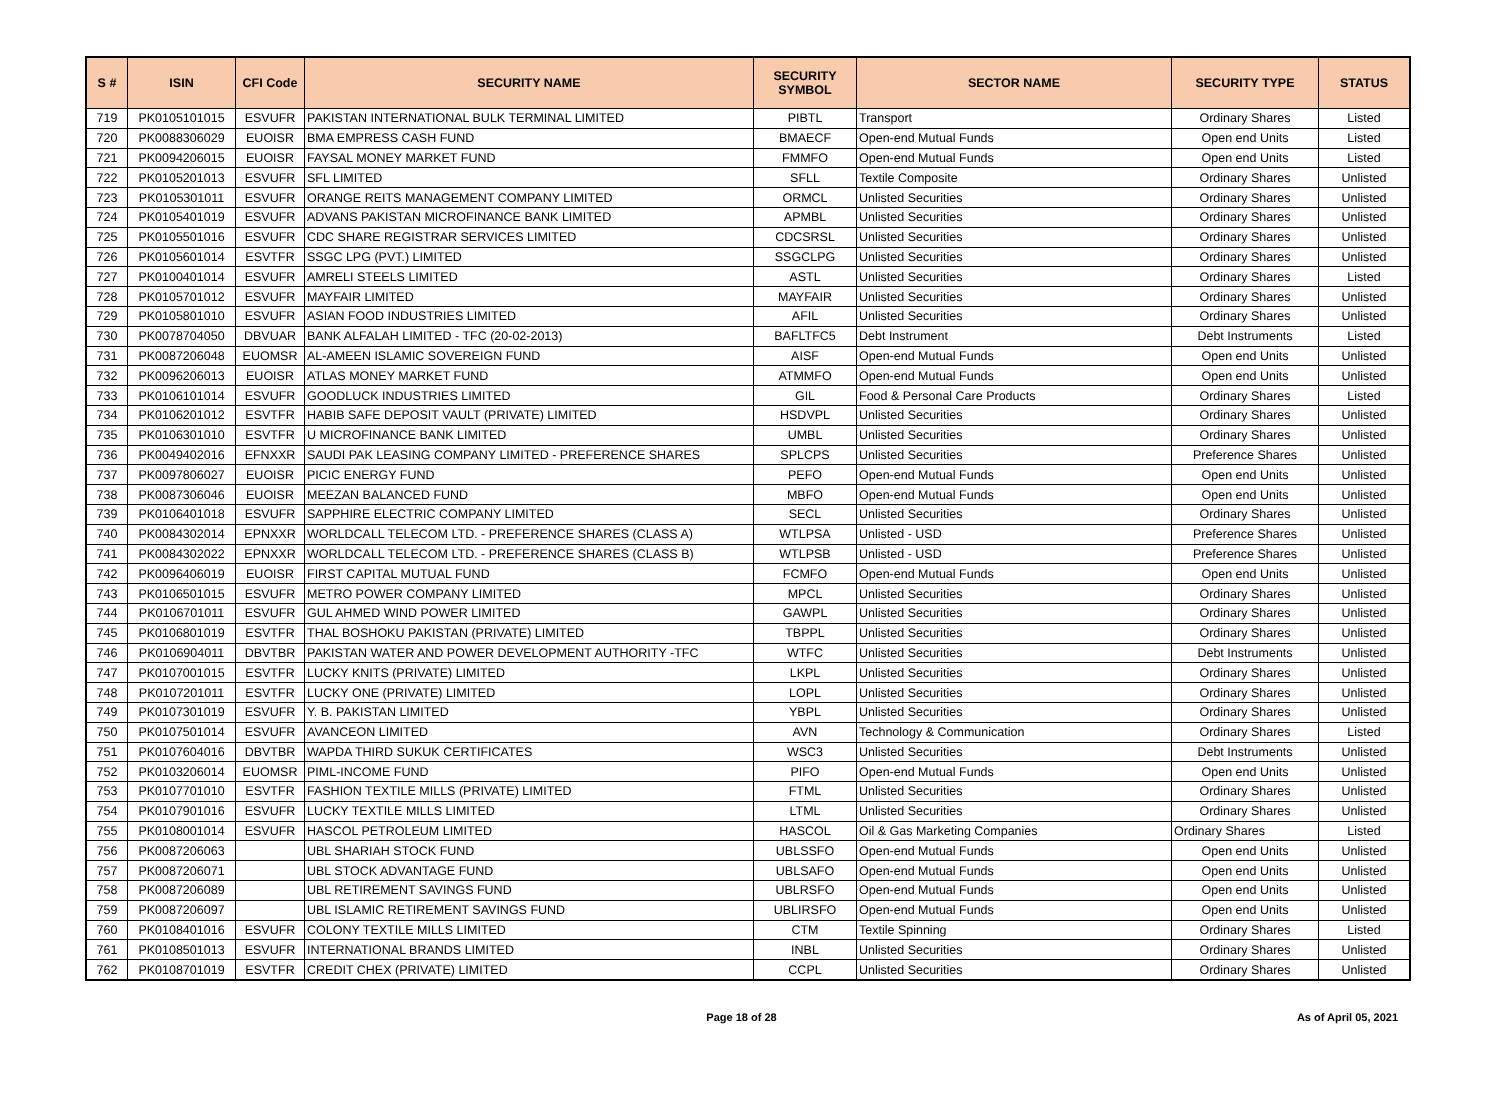| S # | ISIN | CFI Code | SECURITY NAME | SECURITY SYMBOL | SECTOR NAME | SECURITY TYPE | STATUS |
| --- | --- | --- | --- | --- | --- | --- | --- |
| 719 | PK0105101015 | ESVUFR | PAKISTAN INTERNATIONAL BULK TERMINAL LIMITED | PIBTL | Transport | Ordinary Shares | Listed |
| 720 | PK0088306029 | EUOISR | BMA EMPRESS CASH FUND | BMAECF | Open-end Mutual Funds | Open end Units | Listed |
| 721 | PK0094206015 | EUOISR | FAYSAL MONEY MARKET FUND | FMMFO | Open-end Mutual Funds | Open end Units | Listed |
| 722 | PK0105201013 | ESVUFR | SFL LIMITED | SFLL | Textile Composite | Ordinary Shares | Unlisted |
| 723 | PK0105301011 | ESVUFR | ORANGE REITS MANAGEMENT COMPANY LIMITED | ORMCL | Unlisted Securities | Ordinary Shares | Unlisted |
| 724 | PK0105401019 | ESVUFR | ADVANS PAKISTAN MICROFINANCE BANK LIMITED | APMBL | Unlisted Securities | Ordinary Shares | Unlisted |
| 725 | PK0105501016 | ESVUFR | CDC SHARE REGISTRAR SERVICES LIMITED | CDCSRSL | Unlisted Securities | Ordinary Shares | Unlisted |
| 726 | PK0105601014 | ESVTFR | SSGC LPG (PVT.) LIMITED | SSGCLPG | Unlisted Securities | Ordinary Shares | Unlisted |
| 727 | PK0100401014 | ESVUFR | AMRELI STEELS LIMITED | ASTL | Unlisted Securities | Ordinary Shares | Listed |
| 728 | PK0105701012 | ESVUFR | MAYFAIR LIMITED | MAYFAIR | Unlisted Securities | Ordinary Shares | Unlisted |
| 729 | PK0105801010 | ESVUFR | ASIAN FOOD INDUSTRIES LIMITED | AFIL | Unlisted Securities | Ordinary Shares | Unlisted |
| 730 | PK0078704050 | DBVUAR | BANK ALFALAH LIMITED - TFC (20-02-2013) | BAFLTFC5 | Debt Instrument | Debt Instruments | Listed |
| 731 | PK0087206048 | EUOMSR | AL-AMEEN ISLAMIC SOVEREIGN FUND | AISF | Open-end Mutual Funds | Open end Units | Unlisted |
| 732 | PK0096206013 | EUOISR | ATLAS MONEY MARKET FUND | ATMMFO | Open-end Mutual Funds | Open end Units | Unlisted |
| 733 | PK0106101014 | ESVUFR | GOODLUCK INDUSTRIES LIMITED | GIL | Food & Personal Care Products | Ordinary Shares | Listed |
| 734 | PK0106201012 | ESVTFR | HABIB SAFE DEPOSIT VAULT (PRIVATE) LIMITED | HSDVPL | Unlisted Securities | Ordinary Shares | Unlisted |
| 735 | PK0106301010 | ESVTFR | U MICROFINANCE BANK LIMITED | UMBL | Unlisted Securities | Ordinary Shares | Unlisted |
| 736 | PK0049402016 | EFNXXR | SAUDI PAK LEASING COMPANY LIMITED - PREFERENCE SHARES | SPLCPS | Unlisted Securities | Preference Shares | Unlisted |
| 737 | PK0097806027 | EUOISR | PICIC ENERGY FUND | PEFO | Open-end Mutual Funds | Open end Units | Unlisted |
| 738 | PK0087306046 | EUOISR | MEEZAN BALANCED FUND | MBFO | Open-end Mutual Funds | Open end Units | Unlisted |
| 739 | PK0106401018 | ESVUFR | SAPPHIRE ELECTRIC COMPANY LIMITED | SECL | Unlisted Securities | Ordinary Shares | Unlisted |
| 740 | PK0084302014 | EPNXXR | WORLDCALL TELECOM LTD. - PREFERENCE SHARES (CLASS A) | WTLPSA | Unlisted - USD | Preference Shares | Unlisted |
| 741 | PK0084302022 | EPNXXR | WORLDCALL TELECOM LTD. - PREFERENCE SHARES (CLASS B) | WTLPSB | Unlisted - USD | Preference Shares | Unlisted |
| 742 | PK0096406019 | EUOISR | FIRST CAPITAL MUTUAL FUND | FCMFO | Open-end Mutual Funds | Open end Units | Unlisted |
| 743 | PK0106501015 | ESVUFR | METRO POWER COMPANY LIMITED | MPCL | Unlisted Securities | Ordinary Shares | Unlisted |
| 744 | PK0106701011 | ESVUFR | GUL AHMED WIND POWER LIMITED | GAWPL | Unlisted Securities | Ordinary Shares | Unlisted |
| 745 | PK0106801019 | ESVTFR | THAL BOSHOKU PAKISTAN (PRIVATE) LIMITED | TBPPL | Unlisted Securities | Ordinary Shares | Unlisted |
| 746 | PK0106904011 | DBVTBR | PAKISTAN WATER AND POWER DEVELOPMENT AUTHORITY -TFC | WTFC | Unlisted Securities | Debt Instruments | Unlisted |
| 747 | PK0107001015 | ESVTFR | LUCKY KNITS (PRIVATE) LIMITED | LKPL | Unlisted Securities | Ordinary Shares | Unlisted |
| 748 | PK0107201011 | ESVTFR | LUCKY ONE (PRIVATE) LIMITED | LOPL | Unlisted Securities | Ordinary Shares | Unlisted |
| 749 | PK0107301019 | ESVUFR | Y. B. PAKISTAN LIMITED | YBPL | Unlisted Securities | Ordinary Shares | Unlisted |
| 750 | PK0107501014 | ESVUFR | AVANCEON LIMITED | AVN | Technology & Communication | Ordinary Shares | Listed |
| 751 | PK0107604016 | DBVTBR | WAPDA THIRD SUKUK CERTIFICATES | WSC3 | Unlisted Securities | Debt Instruments | Unlisted |
| 752 | PK0103206014 | EUOMSR | PIML-INCOME FUND | PIFO | Open-end Mutual Funds | Open end Units | Unlisted |
| 753 | PK0107701010 | ESVTFR | FASHION TEXTILE MILLS (PRIVATE) LIMITED | FTML | Unlisted Securities | Ordinary Shares | Unlisted |
| 754 | PK0107901016 | ESVUFR | LUCKY TEXTILE MILLS LIMITED | LTML | Unlisted Securities | Ordinary Shares | Unlisted |
| 755 | PK0108001014 | ESVUFR | HASCOL PETROLEUM LIMITED | HASCOL | Oil & Gas Marketing Companies | Ordinary Shares | Listed |
| 756 | PK0087206063 | | UBL SHARIAH STOCK FUND | UBLSSFO | Open-end Mutual Funds | Open end Units | Unlisted |
| 757 | PK0087206071 | | UBL STOCK ADVANTAGE FUND | UBLSAFO | Open-end Mutual Funds | Open end Units | Unlisted |
| 758 | PK0087206089 | | UBL RETIREMENT SAVINGS FUND | UBLRSFO | Open-end Mutual Funds | Open end Units | Unlisted |
| 759 | PK0087206097 | | UBL ISLAMIC RETIREMENT SAVINGS FUND | UBLIRSFO | Open-end Mutual Funds | Open end Units | Unlisted |
| 760 | PK0108401016 | ESVUFR | COLONY TEXTILE MILLS LIMITED | CTM | Textile Spinning | Ordinary Shares | Listed |
| 761 | PK0108501013 | ESVUFR | INTERNATIONAL BRANDS LIMITED | INBL | Unlisted Securities | Ordinary Shares | Unlisted |
| 762 | PK0108701019 | ESVTFR | CREDIT CHEX (PRIVATE) LIMITED | CCPL | Unlisted Securities | Ordinary Shares | Unlisted |
Page 18 of 28 As of April 05, 2021